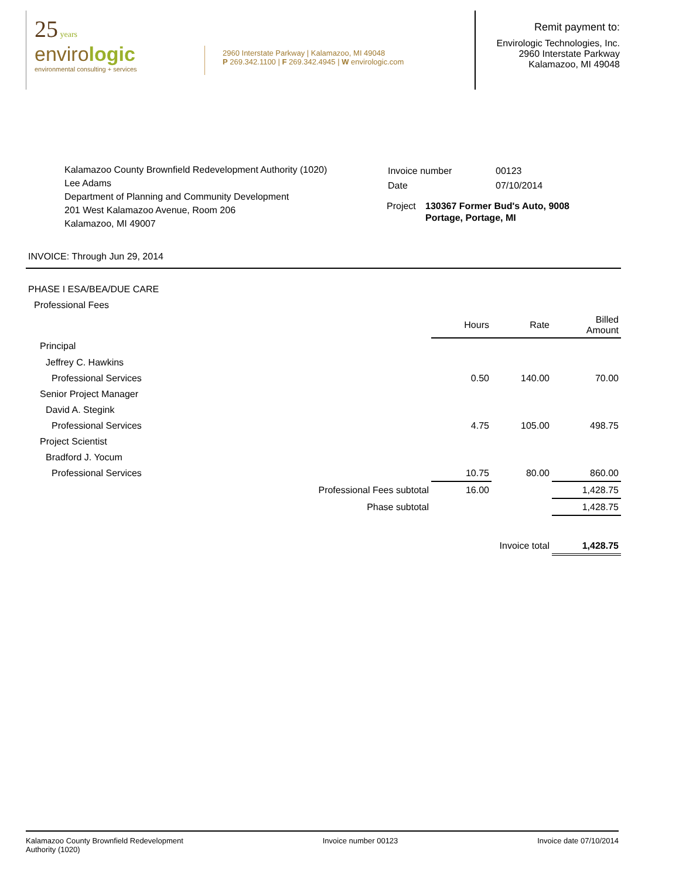25 years
envirologic
environmental consulting + services
2960 Interstate Parkway | Kalamazoo, MI 49048
P 269.342.1100 | F 269.342.4945 | W envirologic.com
Remit payment to:
Envirologic Technologies, Inc.
2960 Interstate Parkway
Kalamazoo, MI 49048
Kalamazoo County Brownfield Redevelopment Authority (1020)
Lee Adams
Department of Planning and Community Development
201 West Kalamazoo Avenue, Room 206
Kalamazoo, MI 49007
| Invoice number | 00123 |
| Date | 07/10/2014 |
Project 130367 Former Bud's Auto, 9008
Portage, Portage, MI
INVOICE: Through Jun 29, 2014
| PHASE I ESA/BEA/DUE CARE | | | | |
| Professional Fees | | | | |
| | | Hours | Rate | Billed Amount |
| Principal | | | | |
| Jeffrey C. Hawkins | | | | |
| Professional Services | | 0.50 | 140.00 | 70.00 |
| Senior Project Manager | | | | |
| David A. Stegink | | | | |
| Professional Services | | 4.75 | 105.00 | 498.75 |
| Project Scientist | | | | |
| Bradford J. Yocum | | | | |
| Professional Services | | 10.75 | 80.00 | 860.00 |
| | Professional Fees subtotal | 16.00 | | 1,428.75 |
| | Phase subtotal | | | 1,428.75 |
| Invoice total | | | | 1,428.75 |
Kalamazoo County Brownfield Redevelopment
Authority (1020)
Invoice number 00123 Invoice date 07/10/2014